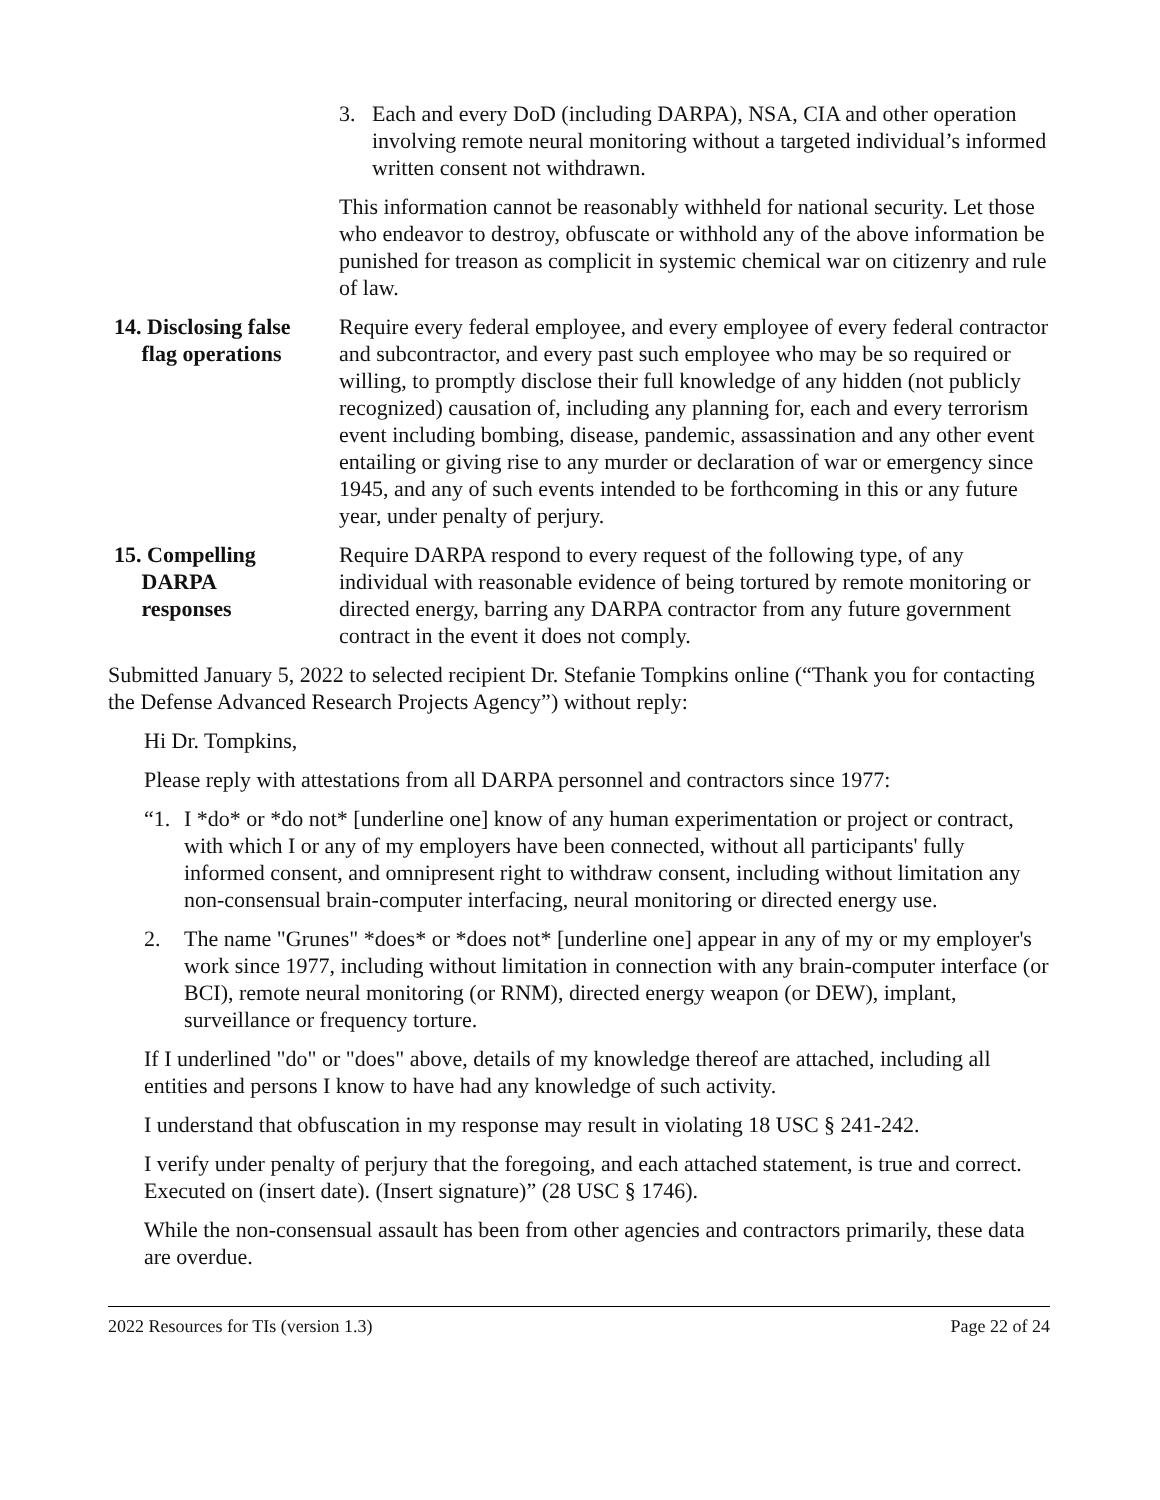| | 3. Each and every DoD (including DARPA), NSA, CIA and other operation involving remote neural monitoring without a targeted individual’s informed written consent not withdrawn. This information cannot be reasonably withheld for national security. Let those who endeavor to destroy, obfuscate or withhold any of the above information be punished for treason as complicit in systemic chemical war on citizenry and rule of law. |
| 14. Disclosing false flag operations | Require every federal employee, and every employee of every federal contractor and subcontractor, and every past such employee who may be so required or willing, to promptly disclose their full knowledge of any hidden (not publicly recognized) causation of, including any planning for, each and every terrorism event including bombing, disease, pandemic, assassination and any other event entailing or giving rise to any murder or declaration of war or emergency since 1945, and any of such events intended to be forthcoming in this or any future year, under penalty of perjury. |
| 15. Compelling DARPA responses | Require DARPA respond to every request of the following type, of any individual with reasonable evidence of being tortured by remote monitoring or directed energy, barring any DARPA contractor from any future government contract in the event it does not comply. |
Submitted January 5, 2022 to selected recipient Dr. Stefanie Tompkins online (“Thank you for contacting the Defense Advanced Research Projects Agency”) without reply:
Hi Dr. Tompkins,
Please reply with attestations from all DARPA personnel and contractors since 1977:
“1. I *do* or *do not* [underline one] know of any human experimentation or project or contract, with which I or any of my employers have been connected, without all participants' fully informed consent, and omnipresent right to withdraw consent, including without limitation any non-consensual brain-computer interfacing, neural monitoring or directed energy use.
2. The name "Grunes" *does* or *does not* [underline one] appear in any of my or my employer's work since 1977, including without limitation in connection with any brain-computer interface (or BCI), remote neural monitoring (or RNM), directed energy weapon (or DEW), implant, surveillance or frequency torture.
If I underlined "do" or "does" above, details of my knowledge thereof are attached, including all entities and persons I know to have had any knowledge of such activity.
I understand that obfuscation in my response may result in violating 18 USC § 241-242.
I verify under penalty of perjury that the foregoing, and each attached statement, is true and correct. Executed on (insert date). (Insert signature)” (28 USC § 1746).
While the non-consensual assault has been from other agencies and contractors primarily, these data are overdue.
2022 Resources for TIs (version 1.3) Page 22 of 24